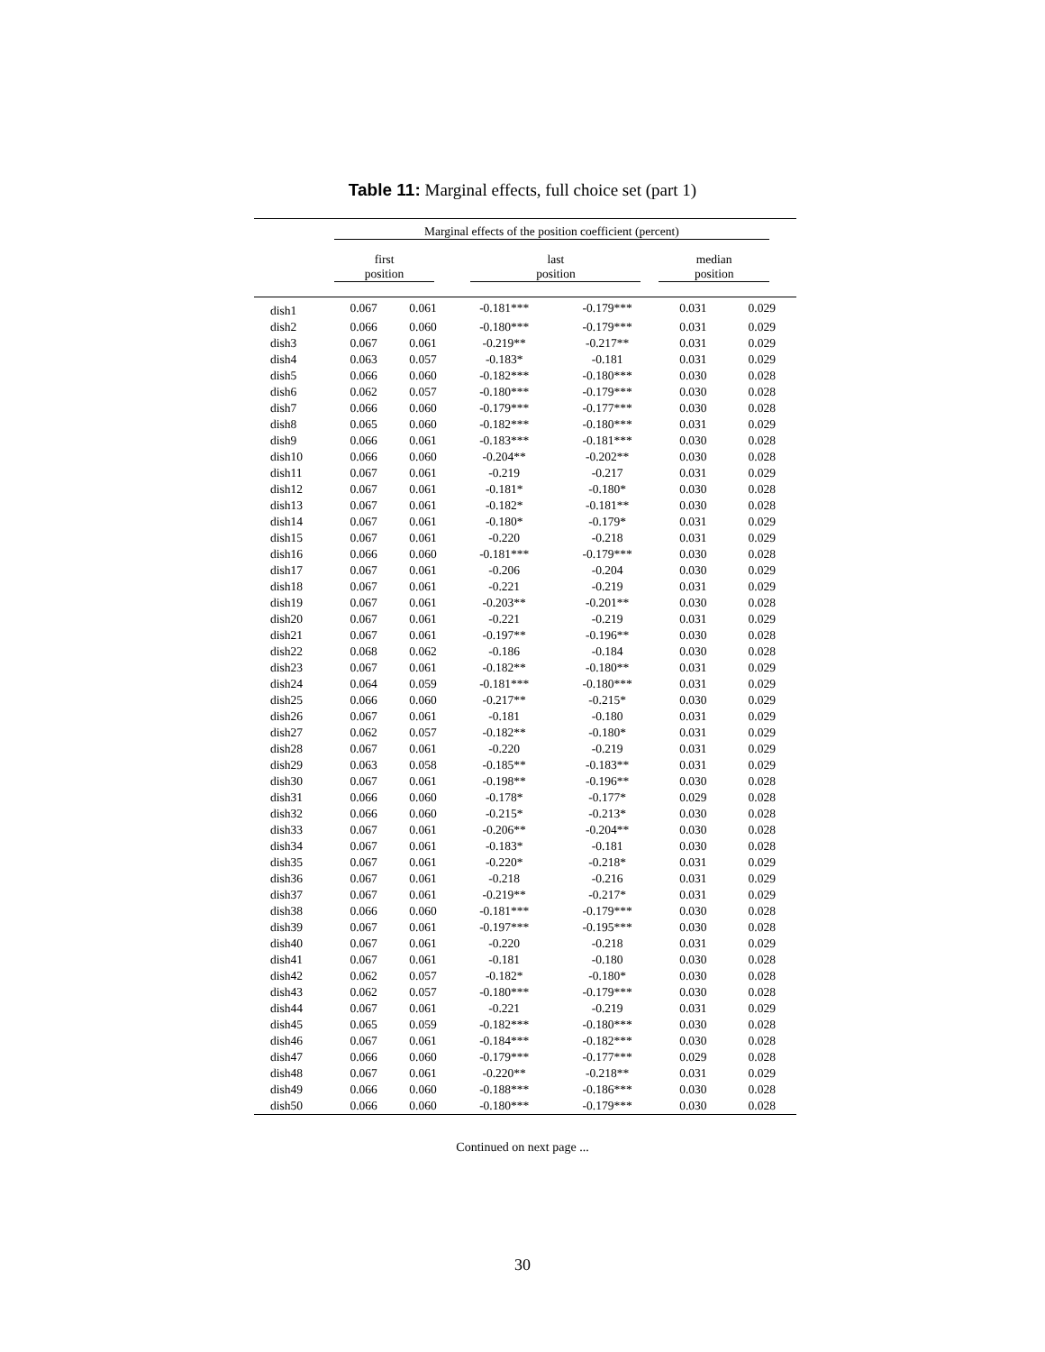Table 11: Marginal effects, full choice set (part 1)
| | Marginal effects of the position coefficient (percent) | | | | | |
| --- | --- | --- | --- | --- | --- | --- |
| | first position | | last position | | median position | |
| dish1 | 0.067 | 0.061 | -0.181*** | -0.179*** | 0.031 | 0.029 |
| dish2 | 0.066 | 0.060 | -0.180*** | -0.179*** | 0.031 | 0.029 |
| dish3 | 0.067 | 0.061 | -0.219** | -0.217** | 0.031 | 0.029 |
| dish4 | 0.063 | 0.057 | -0.183* | -0.181 | 0.031 | 0.029 |
| dish5 | 0.066 | 0.060 | -0.182*** | -0.180*** | 0.030 | 0.028 |
| dish6 | 0.062 | 0.057 | -0.180*** | -0.179*** | 0.030 | 0.028 |
| dish7 | 0.066 | 0.060 | -0.179*** | -0.177*** | 0.030 | 0.028 |
| dish8 | 0.065 | 0.060 | -0.182*** | -0.180*** | 0.031 | 0.029 |
| dish9 | 0.066 | 0.061 | -0.183*** | -0.181*** | 0.030 | 0.028 |
| dish10 | 0.066 | 0.060 | -0.204** | -0.202** | 0.030 | 0.028 |
| dish11 | 0.067 | 0.061 | -0.219 | -0.217 | 0.031 | 0.029 |
| dish12 | 0.067 | 0.061 | -0.181* | -0.180* | 0.030 | 0.028 |
| dish13 | 0.067 | 0.061 | -0.182* | -0.181** | 0.030 | 0.028 |
| dish14 | 0.067 | 0.061 | -0.180* | -0.179* | 0.031 | 0.029 |
| dish15 | 0.067 | 0.061 | -0.220 | -0.218 | 0.031 | 0.029 |
| dish16 | 0.066 | 0.060 | -0.181*** | -0.179*** | 0.030 | 0.028 |
| dish17 | 0.067 | 0.061 | -0.206 | -0.204 | 0.030 | 0.029 |
| dish18 | 0.067 | 0.061 | -0.221 | -0.219 | 0.031 | 0.029 |
| dish19 | 0.067 | 0.061 | -0.203** | -0.201** | 0.030 | 0.028 |
| dish20 | 0.067 | 0.061 | -0.221 | -0.219 | 0.031 | 0.029 |
| dish21 | 0.067 | 0.061 | -0.197** | -0.196** | 0.030 | 0.028 |
| dish22 | 0.068 | 0.062 | -0.186 | -0.184 | 0.030 | 0.028 |
| dish23 | 0.067 | 0.061 | -0.182** | -0.180** | 0.031 | 0.029 |
| dish24 | 0.064 | 0.059 | -0.181*** | -0.180*** | 0.031 | 0.029 |
| dish25 | 0.066 | 0.060 | -0.217** | -0.215* | 0.030 | 0.029 |
| dish26 | 0.067 | 0.061 | -0.181 | -0.180 | 0.031 | 0.029 |
| dish27 | 0.062 | 0.057 | -0.182** | -0.180* | 0.031 | 0.029 |
| dish28 | 0.067 | 0.061 | -0.220 | -0.219 | 0.031 | 0.029 |
| dish29 | 0.063 | 0.058 | -0.185** | -0.183** | 0.031 | 0.029 |
| dish30 | 0.067 | 0.061 | -0.198** | -0.196** | 0.030 | 0.028 |
| dish31 | 0.066 | 0.060 | -0.178* | -0.177* | 0.029 | 0.028 |
| dish32 | 0.066 | 0.060 | -0.215* | -0.213* | 0.030 | 0.028 |
| dish33 | 0.067 | 0.061 | -0.206** | -0.204** | 0.030 | 0.028 |
| dish34 | 0.067 | 0.061 | -0.183* | -0.181 | 0.030 | 0.028 |
| dish35 | 0.067 | 0.061 | -0.220* | -0.218* | 0.031 | 0.029 |
| dish36 | 0.067 | 0.061 | -0.218 | -0.216 | 0.031 | 0.029 |
| dish37 | 0.067 | 0.061 | -0.219** | -0.217* | 0.031 | 0.029 |
| dish38 | 0.066 | 0.060 | -0.181*** | -0.179*** | 0.030 | 0.028 |
| dish39 | 0.067 | 0.061 | -0.197*** | -0.195*** | 0.030 | 0.028 |
| dish40 | 0.067 | 0.061 | -0.220 | -0.218 | 0.031 | 0.029 |
| dish41 | 0.067 | 0.061 | -0.181 | -0.180 | 0.030 | 0.028 |
| dish42 | 0.062 | 0.057 | -0.182* | -0.180* | 0.030 | 0.028 |
| dish43 | 0.062 | 0.057 | -0.180*** | -0.179*** | 0.030 | 0.028 |
| dish44 | 0.067 | 0.061 | -0.221 | -0.219 | 0.031 | 0.029 |
| dish45 | 0.065 | 0.059 | -0.182*** | -0.180*** | 0.030 | 0.028 |
| dish46 | 0.067 | 0.061 | -0.184*** | -0.182*** | 0.030 | 0.028 |
| dish47 | 0.066 | 0.060 | -0.179*** | -0.177*** | 0.029 | 0.028 |
| dish48 | 0.067 | 0.061 | -0.220** | -0.218** | 0.031 | 0.029 |
| dish49 | 0.066 | 0.060 | -0.188*** | -0.186*** | 0.030 | 0.028 |
| dish50 | 0.066 | 0.060 | -0.180*** | -0.179*** | 0.030 | 0.028 |
Continued on next page ...
30